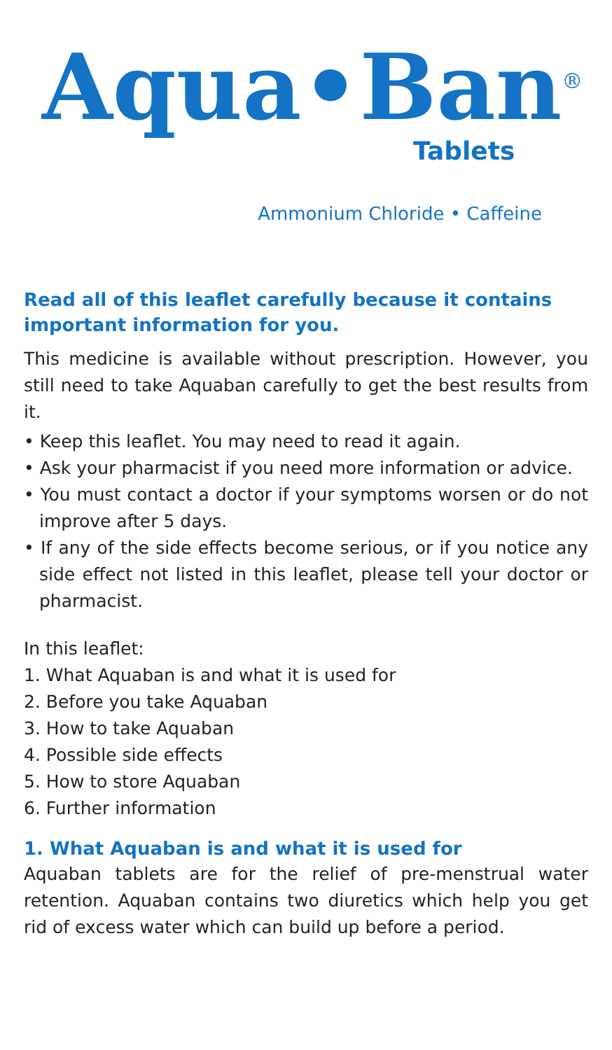Aqua•Ban<sup>®</sup>
Tablets
Ammonium Chloride • Caffeine
Read all of this leaflet carefully because it contains important information for you.
This medicine is available without prescription. However, you still need to take Aquaban carefully to get the best results from it.
• Keep this leaflet. You may need to read it again.
• Ask your pharmacist if you need more information or advice.
• You must contact a doctor if your symptoms worsen or do not improve after 5 days.
• If any of the side effects become serious, or if you notice any side effect not listed in this leaflet, please tell your doctor or pharmacist.
In this leaflet:
1. What Aquaban is and what it is used for
2. Before you take Aquaban
3. How to take Aquaban
4. Possible side effects
5. How to store Aquaban
6. Further information
1. What Aquaban is and what it is used for
Aquaban tablets are for the relief of pre-menstrual water retention. Aquaban contains two diuretics which help you get rid of excess water which can build up before a period.